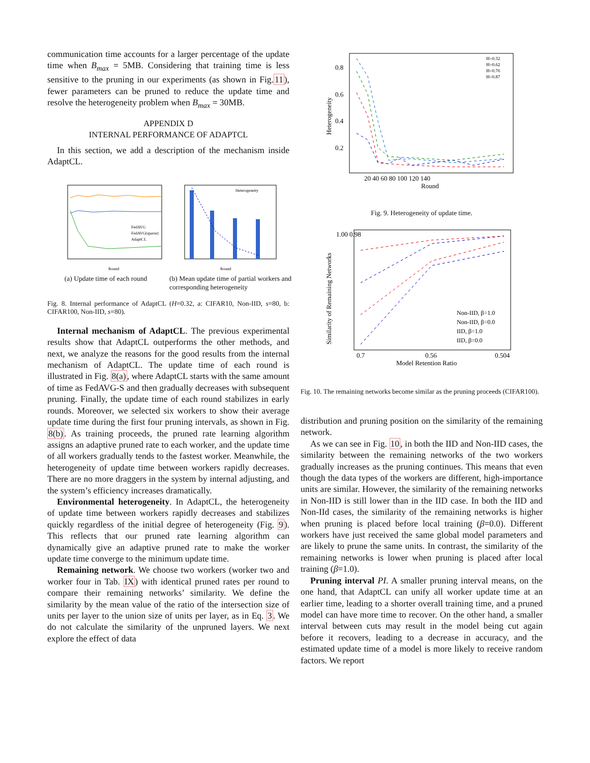communication time accounts for a larger percentage of the update time when B<sub>max</sub> = 5MB. Considering that training time is less sensitive to the pruning in our experiments (as shown in Fig.11), fewer parameters can be pruned to reduce the update time and resolve the heterogeneity problem when B<sub>max</sub> = 30MB.
APPENDIX D
INTERNAL PERFORMANCE OF ADAPTCL
In this section, we add a description of the mechanism inside AdaptCL.
FedAVG
FedAVG(sparse)
AdaptCL
Round
(a) Update time of each round
Heterogeneity
Round
(b) Mean update time of partial workers and corresponding heterogeneity
Fig. 8. Internal performance of AdaptCL (H=0.32, a: CIFAR10, Non-IID, s=80, b: CIFAR100, Non-IID, s=80).
Internal mechanism of AdaptCL. The previous experimental results show that AdaptCL outperforms the other methods, and next, we analyze the reasons for the good results from the internal mechanism of AdaptCL. The update time of each round is illustrated in Fig. 8(a), where AdaptCL starts with the same amount of time as FedAVG-S and then gradually decreases with subsequent pruning. Finally, the update time of each round stabilizes in early rounds. Moreover, we selected six workers to show their average update time during the first four pruning intervals, as shown in Fig. 8(b). As training proceeds, the pruned rate learning algorithm assigns an adaptive pruned rate to each worker, and the update time of all workers gradually tends to the fastest worker. Meanwhile, the heterogeneity of update time between workers rapidly decreases. There are no more draggers in the system by internal adjusting, and the system’s efficiency increases dramatically.
Environmental heterogeneity. In AdaptCL, the heterogeneity of update time between workers rapidly decreases and stabilizes quickly regardless of the initial degree of heterogeneity (Fig. 9). This reflects that our pruned rate learning algorithm can dynamically give an adaptive pruned rate to make the worker update time converge to the minimum update time.
Remaining network. We choose two workers (worker two and worker four in Tab. IX) with identical pruned rates per round to compare their remaining networks’ similarity. We define the similarity by the mean value of the ratio of the intersection size of units per layer to the union size of units per layer, as in Eq. 3. We do not calculate the similarity of the unpruned layers. We next explore the effect of data
0.8
0.6
0.4
0.2
Heterogeneity
20 40 60 80 100 120 140
Round
H=0.32
H=0.62
H=0.76
H=0.87
Fig. 9. Heterogeneity of update time.
1.00 0.98
Similarity of Remaining Networks
0.7
0.56
0.504
Model Retention Ratio
Non-IID, β=1.0
Non-IID, β=0.0
IID, β=1.0
IID, β=0.0
Fig. 10. The remaining networks become similar as the pruning proceeds (CIFAR100).
distribution and pruning position on the similarity of the remaining network.
As we can see in Fig. 10, in both the IID and Non-IID cases, the similarity between the remaining networks of the two workers gradually increases as the pruning continues. This means that even though the data types of the workers are different, high-importance units are similar. However, the similarity of the remaining networks in Non-IID is still lower than in the IID case. In both the IID and Non-IId cases, the similarity of the remaining networks is higher when pruning is placed before local training (β=0.0). Different workers have just received the same global model parameters and are likely to prune the same units. In contrast, the similarity of the remaining networks is lower when pruning is placed after local training (β=1.0).
Pruning interval PI. A smaller pruning interval means, on the one hand, that AdaptCL can unify all worker update time at an earlier time, leading to a shorter overall training time, and a pruned model can have more time to recover. On the other hand, a smaller interval between cuts may result in the model being cut again before it recovers, leading to a decrease in accuracy, and the estimated update time of a model is more likely to receive random factors. We report